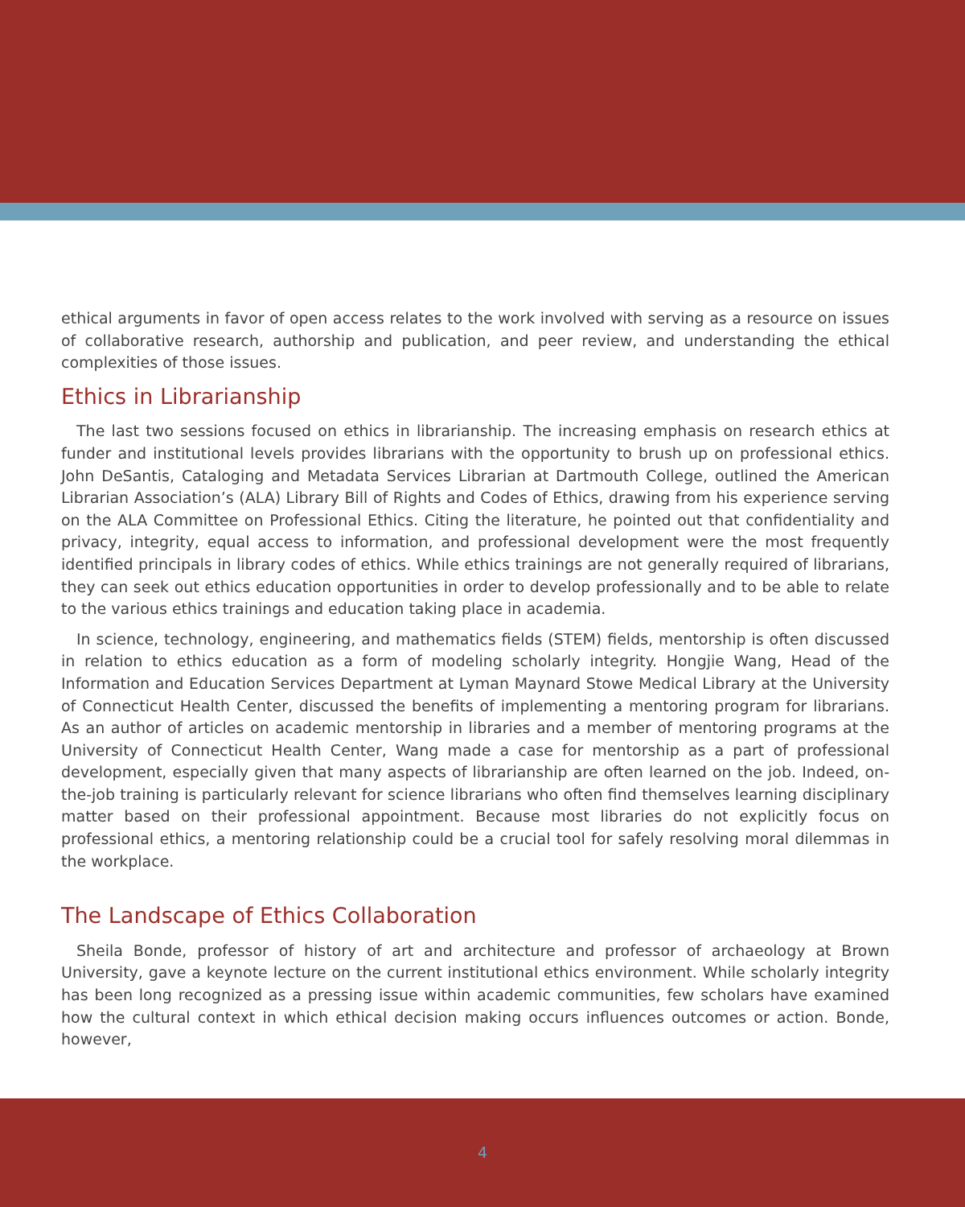ethical arguments in favor of open access relates to the work involved with serving as a resource on issues of collaborative research, authorship and publication, and peer review, and understanding the ethical complexities of those issues.
Ethics in Librarianship
The last two sessions focused on ethics in librarianship. The increasing emphasis on research ethics at funder and institutional levels provides librarians with the opportunity to brush up on professional ethics. John DeSantis, Cataloging and Metadata Services Librarian at Dartmouth College, outlined the American Librarian Association’s (ALA) Library Bill of Rights and Codes of Ethics, drawing from his experience serving on the ALA Committee on Professional Ethics. Citing the literature, he pointed out that confidentiality and privacy, integrity, equal access to information, and professional development were the most frequently identified principals in library codes of ethics. While ethics trainings are not generally required of librarians, they can seek out ethics education opportunities in order to develop professionally and to be able to relate to the various ethics trainings and education taking place in academia.
In science, technology, engineering, and mathematics fields (STEM) fields, mentorship is often discussed in relation to ethics education as a form of modeling scholarly integrity. Hongjie Wang, Head of the Information and Education Services Department at Lyman Maynard Stowe Medical Library at the University of Connecticut Health Center, discussed the benefits of implementing a mentoring program for librarians. As an author of articles on academic mentorship in libraries and a member of mentoring programs at the University of Connecticut Health Center, Wang made a case for mentorship as a part of professional development, especially given that many aspects of librarianship are often learned on the job. Indeed, on-the-job training is particularly relevant for science librarians who often find themselves learning disciplinary matter based on their professional appointment. Because most libraries do not explicitly focus on professional ethics, a mentoring relationship could be a crucial tool for safely resolving moral dilemmas in the workplace.
The Landscape of Ethics Collaboration
Sheila Bonde, professor of history of art and architecture and professor of archaeology at Brown University, gave a keynote lecture on the current institutional ethics environment. While scholarly integrity has been long recognized as a pressing issue within academic communities, few scholars have examined how the cultural context in which ethical decision making occurs influences outcomes or action. Bonde, however,
4